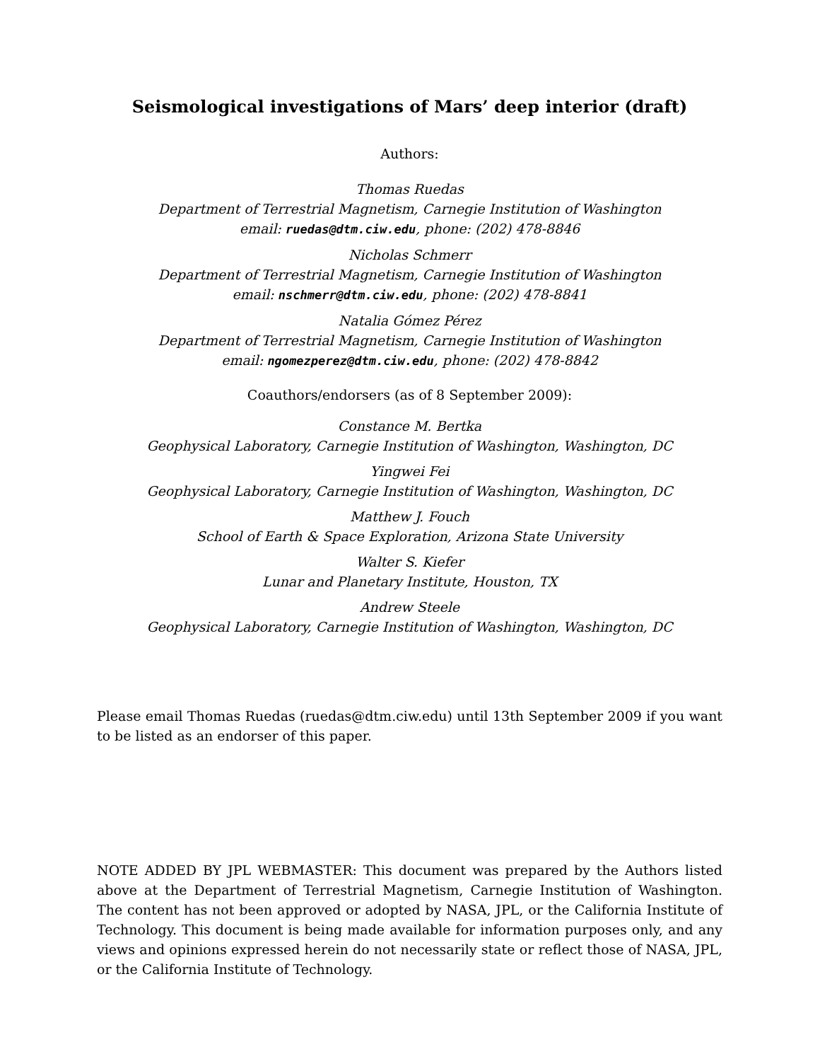Seismological investigations of Mars’ deep interior (draft)
Authors:
Thomas Ruedas
Department of Terrestrial Magnetism, Carnegie Institution of Washington
email: ruedas@dtm.ciw.edu, phone: (202) 478-8846
Nicholas Schmerr
Department of Terrestrial Magnetism, Carnegie Institution of Washington
email: nschmerr@dtm.ciw.edu, phone: (202) 478-8841
Natalia Gómez Pérez
Department of Terrestrial Magnetism, Carnegie Institution of Washington
email: ngomezperez@dtm.ciw.edu, phone: (202) 478-8842
Coauthors/endorsers (as of 8 September 2009):
Constance M. Bertka
Geophysical Laboratory, Carnegie Institution of Washington, Washington, DC
Yingwei Fei
Geophysical Laboratory, Carnegie Institution of Washington, Washington, DC
Matthew J. Fouch
School of Earth & Space Exploration, Arizona State University
Walter S. Kiefer
Lunar and Planetary Institute, Houston, TX
Andrew Steele
Geophysical Laboratory, Carnegie Institution of Washington, Washington, DC
Please email Thomas Ruedas (ruedas@dtm.ciw.edu) until 13th September 2009 if you want to be listed as an endorser of this paper.
NOTE ADDED BY JPL WEBMASTER: This document was prepared by the Authors listed above at the Department of Terrestrial Magnetism, Carnegie Institution of Washington. The content has not been approved or adopted by NASA, JPL, or the California Institute of Technology. This document is being made available for information purposes only, and any views and opinions expressed herein do not necessarily state or reflect those of NASA, JPL, or the California Institute of Technology.